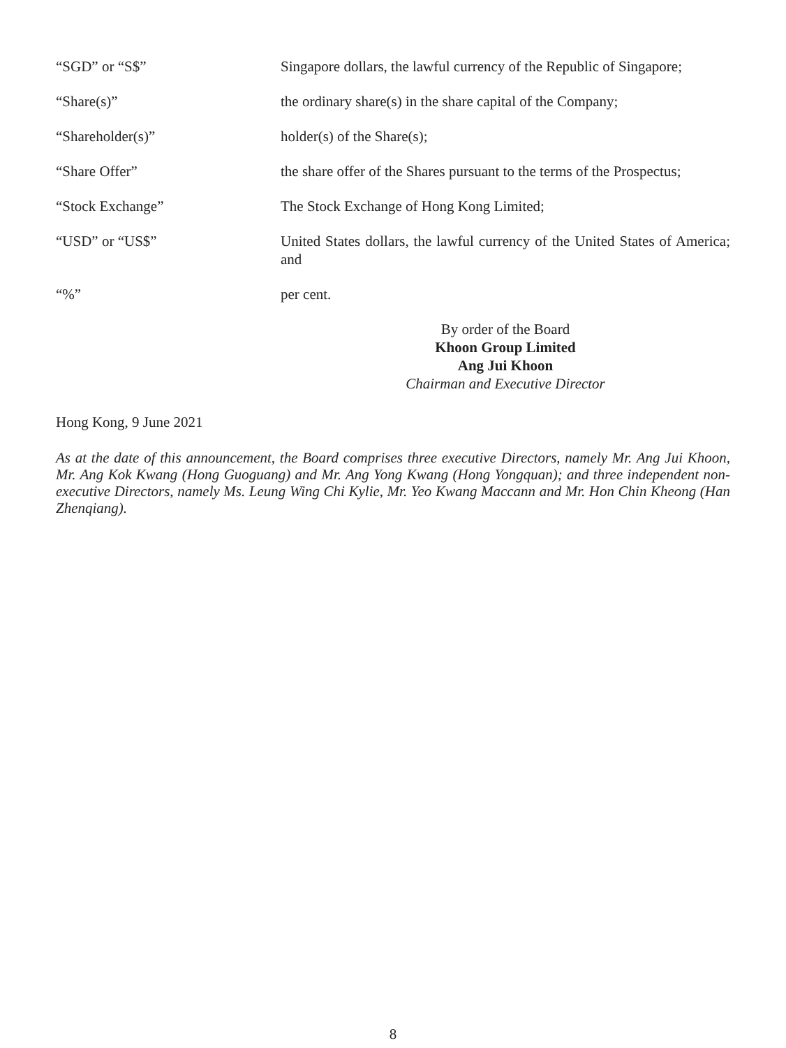“SGD” or “S$” Singapore dollars, the lawful currency of the Republic of Singapore;
“Share(s)” the ordinary share(s) in the share capital of the Company;
“Shareholder(s)” holder(s) of the Share(s);
“Share Offer” the share offer of the Shares pursuant to the terms of the Prospectus;
“Stock Exchange” The Stock Exchange of Hong Kong Limited;
“USD” or “US$” United States dollars, the lawful currency of the United States of America; and
“%” per cent.
By order of the Board
Khoon Group Limited
Ang Jui Khoon
Chairman and Executive Director
Hong Kong, 9 June 2021
As at the date of this announcement, the Board comprises three executive Directors, namely Mr. Ang Jui Khoon, Mr. Ang Kok Kwang (Hong Guoguang) and Mr. Ang Yong Kwang (Hong Yongquan); and three independent non-executive Directors, namely Ms. Leung Wing Chi Kylie, Mr. Yeo Kwang Maccann and Mr. Hon Chin Kheong (Han Zhenqiang).
8